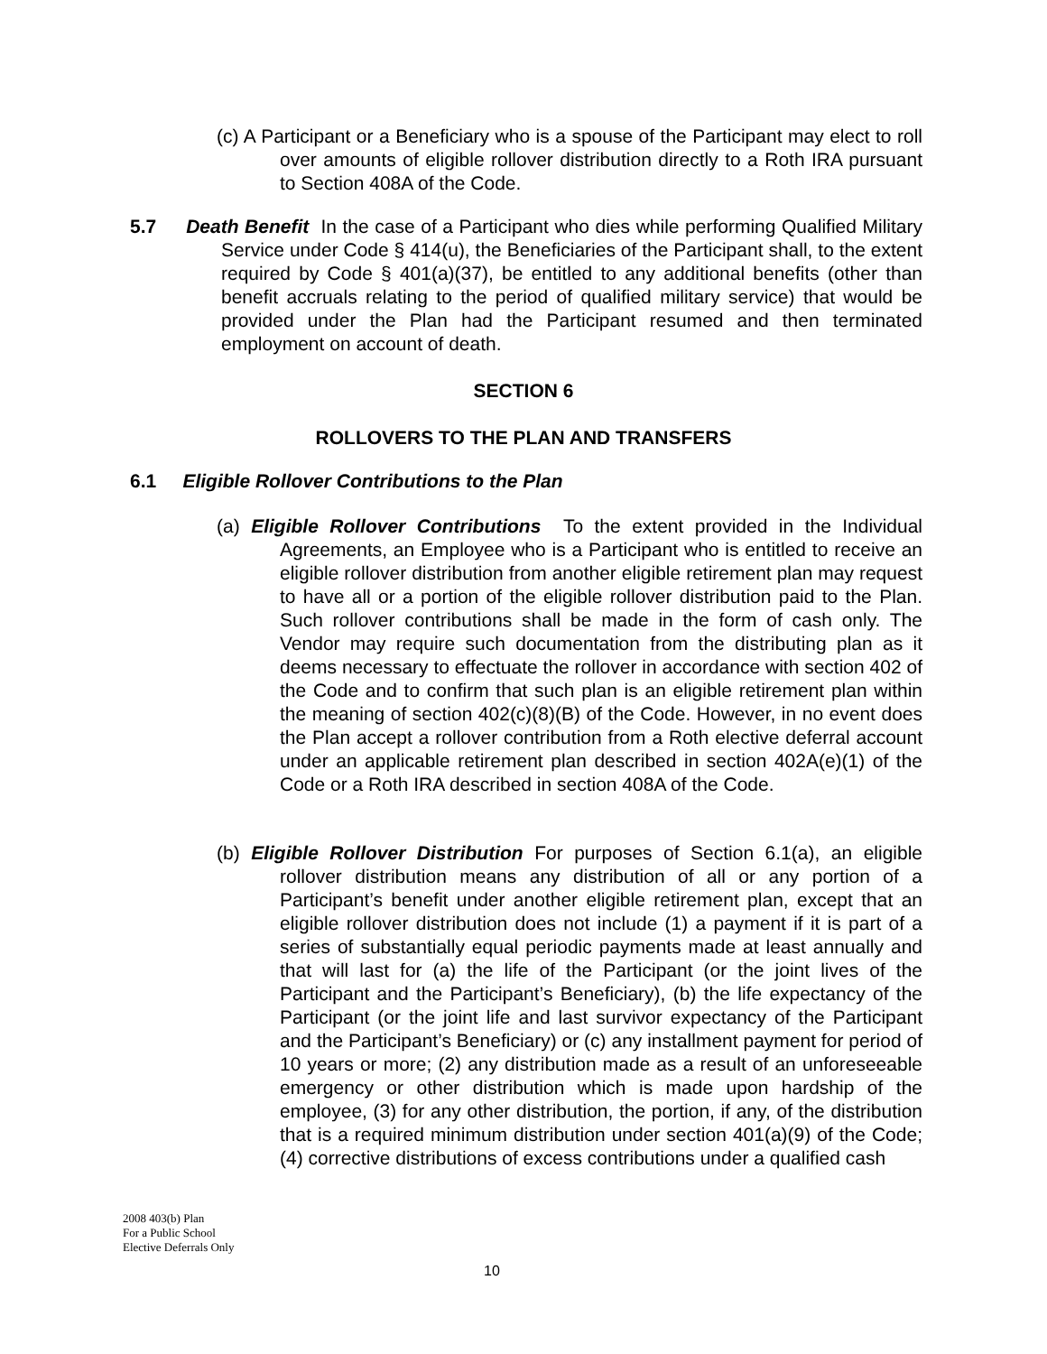(c) A Participant or a Beneficiary who is a spouse of the Participant may elect to roll over amounts of eligible rollover distribution directly to a Roth IRA pursuant to Section 408A of the Code.
5.7 Death Benefit In the case of a Participant who dies while performing Qualified Military Service under Code § 414(u), the Beneficiaries of the Participant shall, to the extent required by Code § 401(a)(37), be entitled to any additional benefits (other than benefit accruals relating to the period of qualified military service) that would be provided under the Plan had the Participant resumed and then terminated employment on account of death.
SECTION 6
ROLLOVERS TO THE PLAN AND TRANSFERS
6.1 Eligible Rollover Contributions to the Plan
(a) Eligible Rollover Contributions To the extent provided in the Individual Agreements, an Employee who is a Participant who is entitled to receive an eligible rollover distribution from another eligible retirement plan may request to have all or a portion of the eligible rollover distribution paid to the Plan. Such rollover contributions shall be made in the form of cash only. The Vendor may require such documentation from the distributing plan as it deems necessary to effectuate the rollover in accordance with section 402 of the Code and to confirm that such plan is an eligible retirement plan within the meaning of section 402(c)(8)(B) of the Code. However, in no event does the Plan accept a rollover contribution from a Roth elective deferral account under an applicable retirement plan described in section 402A(e)(1) of the Code or a Roth IRA described in section 408A of the Code.
(b) Eligible Rollover Distribution For purposes of Section 6.1(a), an eligible rollover distribution means any distribution of all or any portion of a Participant’s benefit under another eligible retirement plan, except that an eligible rollover distribution does not include (1) a payment if it is part of a series of substantially equal periodic payments made at least annually and that will last for (a) the life of the Participant (or the joint lives of the Participant and the Participant’s Beneficiary), (b) the life expectancy of the Participant (or the joint life and last survivor expectancy of the Participant and the Participant’s Beneficiary) or (c) any installment payment for period of 10 years or more; (2) any distribution made as a result of an unforeseeable emergency or other distribution which is made upon hardship of the employee, (3) for any other distribution, the portion, if any, of the distribution that is a required minimum distribution under section 401(a)(9) of the Code; (4) corrective distributions of excess contributions under a qualified cash
2008 403(b) Plan
For a Public School
Elective Deferrals Only
10